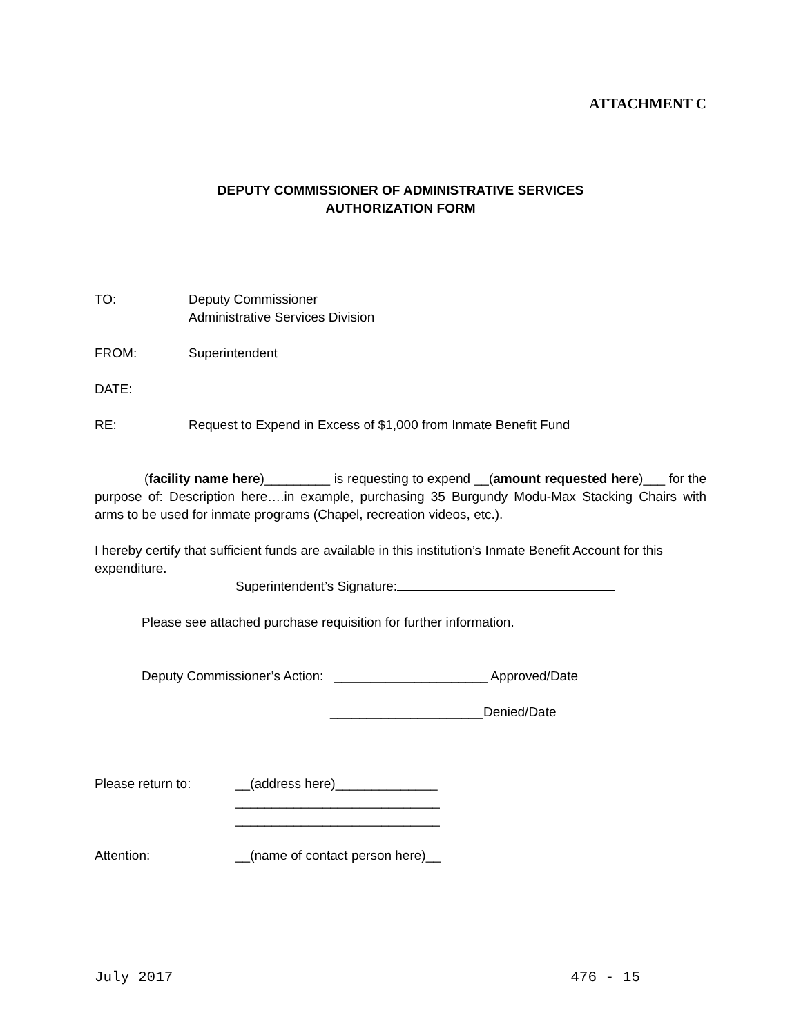ATTACHMENT C
DEPUTY COMMISSIONER OF ADMINISTRATIVE SERVICES
AUTHORIZATION FORM
TO: Deputy Commissioner
Administrative Services Division
FROM: Superintendent
DATE:
RE: Request to Expend in Excess of $1,000 from Inmate Benefit Fund
(facility name here)_________ is requesting to expend __(amount requested here)___ for the purpose of: Description here….in example, purchasing 35 Burgundy Modu-Max Stacking Chairs with arms to be used for inmate programs (Chapel, recreation videos, etc.).
I hereby certify that sufficient funds are available in this institution’s Inmate Benefit Account for this expenditure.
Superintendent’s Signature:
Please see attached purchase requisition for further information.
Deputy Commissioner’s Action: _____________________ Approved/Date
_____________________Denied/Date
Please return to: __(address here)______________
____________________________
____________________________
Attention: __(name of contact person here)__
July 2017 476 - 15